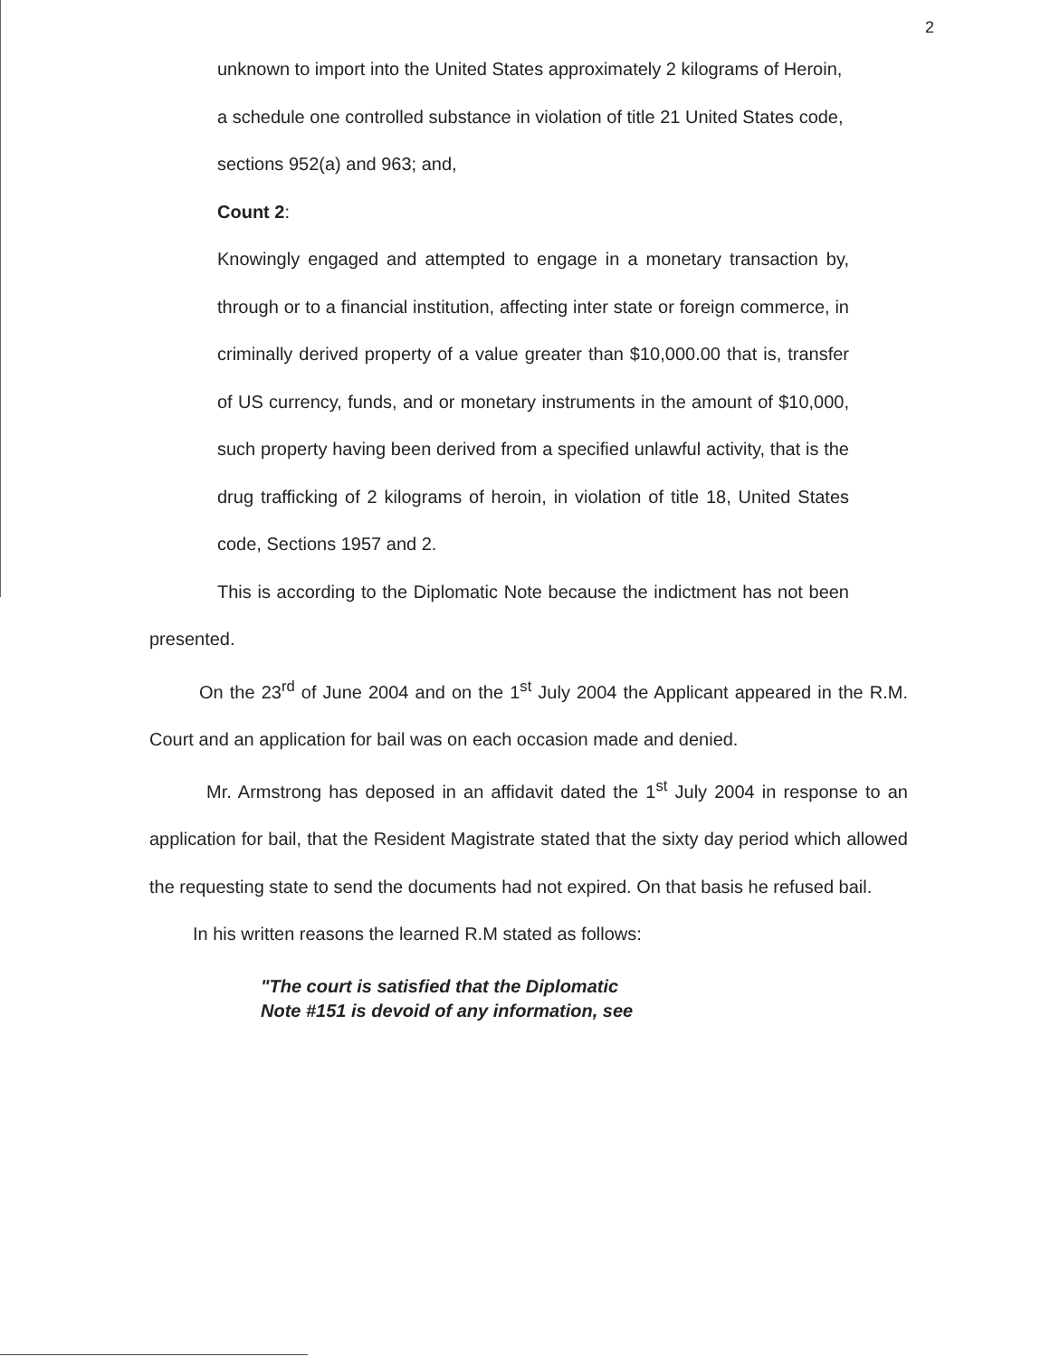2
unknown to import into the United States approximately 2 kilograms of Heroin, a schedule one controlled substance in violation of title 21 United States code, sections 952(a) and 963; and,
Count 2:
Knowingly engaged and attempted to engage in a monetary transaction by, through or to a financial institution, affecting inter state or foreign commerce, in criminally derived property of a value greater than $10,000.00 that is, transfer of US currency, funds, and or monetary instruments in the amount of $10,000, such property having been derived from a specified unlawful activity, that is the drug trafficking of 2 kilograms of heroin, in violation of title 18, United States code, Sections 1957 and 2.
This is according to the Diplomatic Note because the indictment has not been presented.
On the 23<sup>rd</sup> of June 2004 and on the 1<sup>st</sup> July 2004 the Applicant appeared in the R.M. Court and an application for bail was on each occasion made and denied.
Mr. Armstrong has deposed in an affidavit dated the 1<sup>st</sup> July 2004 in response to an application for bail, that the Resident Magistrate stated that the sixty day period which allowed the requesting state to send the documents had not expired. On that basis he refused bail.
In his written reasons the learned R.M stated as follows:
"The court is satisfied that the Diplomatic
Note #151 is devoid of any information, see